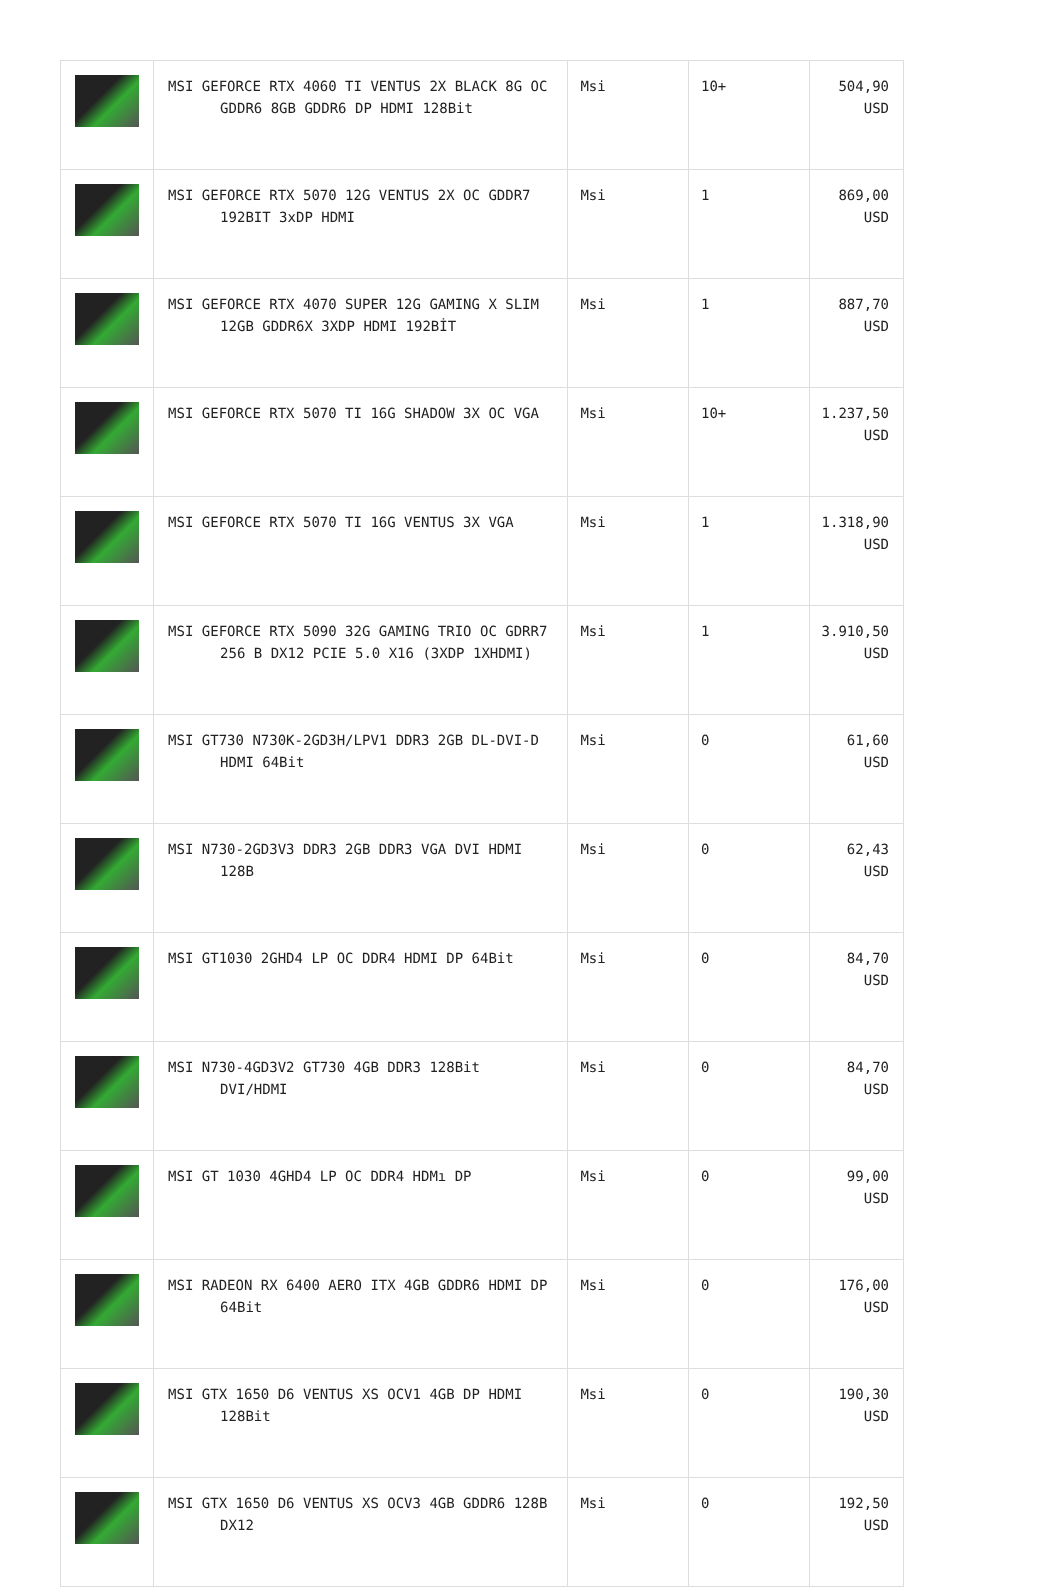| | MSI GEFORCE RTX 4060 TI VENTUS 2X BLACK 8G OC GDDR6 8GB GDDR6 DP HDMI 128Bit | Msi | 10+ | 504,90 USD |
| | MSI GEFORCE RTX 5070 12G VENTUS 2X OC GDDR7 192BIT 3xDP HDMI | Msi | 1 | 869,00 USD |
| | MSI GEFORCE RTX 4070 SUPER 12G GAMING X SLIM 12GB GDDR6X 3XDP HDMI 192BİT | Msi | 1 | 887,70 USD |
| | MSI GEFORCE RTX 5070 TI 16G SHADOW 3X OC VGA | Msi | 10+ | 1.237,50 USD |
| | MSI GEFORCE RTX 5070 TI 16G VENTUS 3X VGA | Msi | 1 | 1.318,90 USD |
| | MSI GEFORCE RTX 5090 32G GAMING TRIO OC GDRR7 256 B DX12 PCIE 5.0 X16 (3XDP 1XHDMI) | Msi | 1 | 3.910,50 USD |
| | MSI GT730 N730K-2GD3H/LPV1 DDR3 2GB DL-DVI-D HDMI 64Bit | Msi | 0 | 61,60 USD |
| | MSI N730-2GD3V3 DDR3 2GB DDR3 VGA DVI HDMI 128B | Msi | 0 | 62,43 USD |
| | MSI GT1030 2GHD4 LP OC DDR4 HDMI DP 64Bit | Msi | 0 | 84,70 USD |
| | MSI N730-4GD3V2 GT730 4GB DDR3 128Bit DVI/HDMI | Msi | 0 | 84,70 USD |
| | MSI GT 1030 4GHD4 LP OC DDR4 HDMı DP | Msi | 0 | 99,00 USD |
| | MSI RADEON RX 6400 AERO ITX 4GB GDDR6 HDMI DP 64Bit | Msi | 0 | 176,00 USD |
| | MSI GTX 1650 D6 VENTUS XS OCV1 4GB DP HDMI 128Bit | Msi | 0 | 190,30 USD |
| | MSI GTX 1650 D6 VENTUS XS OCV3 4GB GDDR6 128B DX12 | Msi | 0 | 192,50 USD |